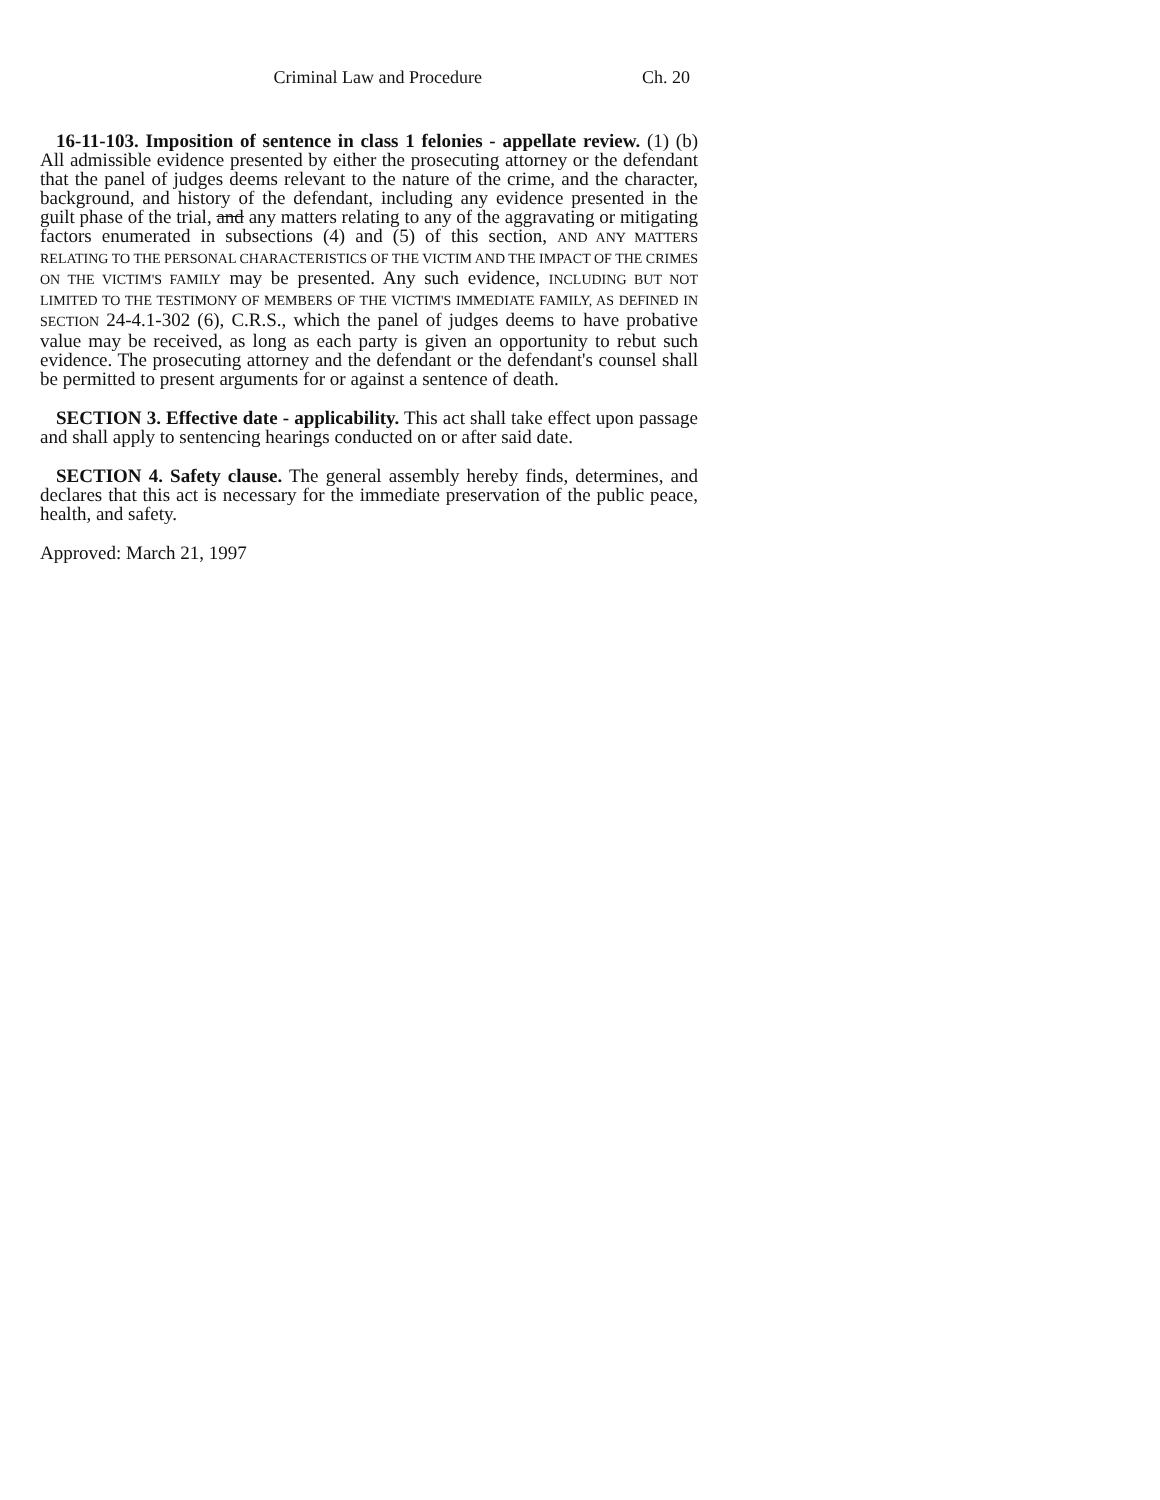Criminal Law and Procedure Ch. 20
16-11-103. Imposition of sentence in class 1 felonies - appellate review. (1) (b) All admissible evidence presented by either the prosecuting attorney or the defendant that the panel of judges deems relevant to the nature of the crime, and the character, background, and history of the defendant, including any evidence presented in the guilt phase of the trial, and any matters relating to any of the aggravating or mitigating factors enumerated in subsections (4) and (5) of this section, AND ANY MATTERS RELATING TO THE PERSONAL CHARACTERISTICS OF THE VICTIM AND THE IMPACT OF THE CRIMES ON THE VICTIM'S FAMILY may be presented. Any such evidence, INCLUDING BUT NOT LIMITED TO THE TESTIMONY OF MEMBERS OF THE VICTIM'S IMMEDIATE FAMILY, AS DEFINED IN SECTION 24-4.1-302 (6), C.R.S., which the panel of judges deems to have probative value may be received, as long as each party is given an opportunity to rebut such evidence. The prosecuting attorney and the defendant or the defendant's counsel shall be permitted to present arguments for or against a sentence of death.
SECTION 3. Effective date - applicability. This act shall take effect upon passage and shall apply to sentencing hearings conducted on or after said date.
SECTION 4. Safety clause. The general assembly hereby finds, determines, and declares that this act is necessary for the immediate preservation of the public peace, health, and safety.
Approved: March 21, 1997